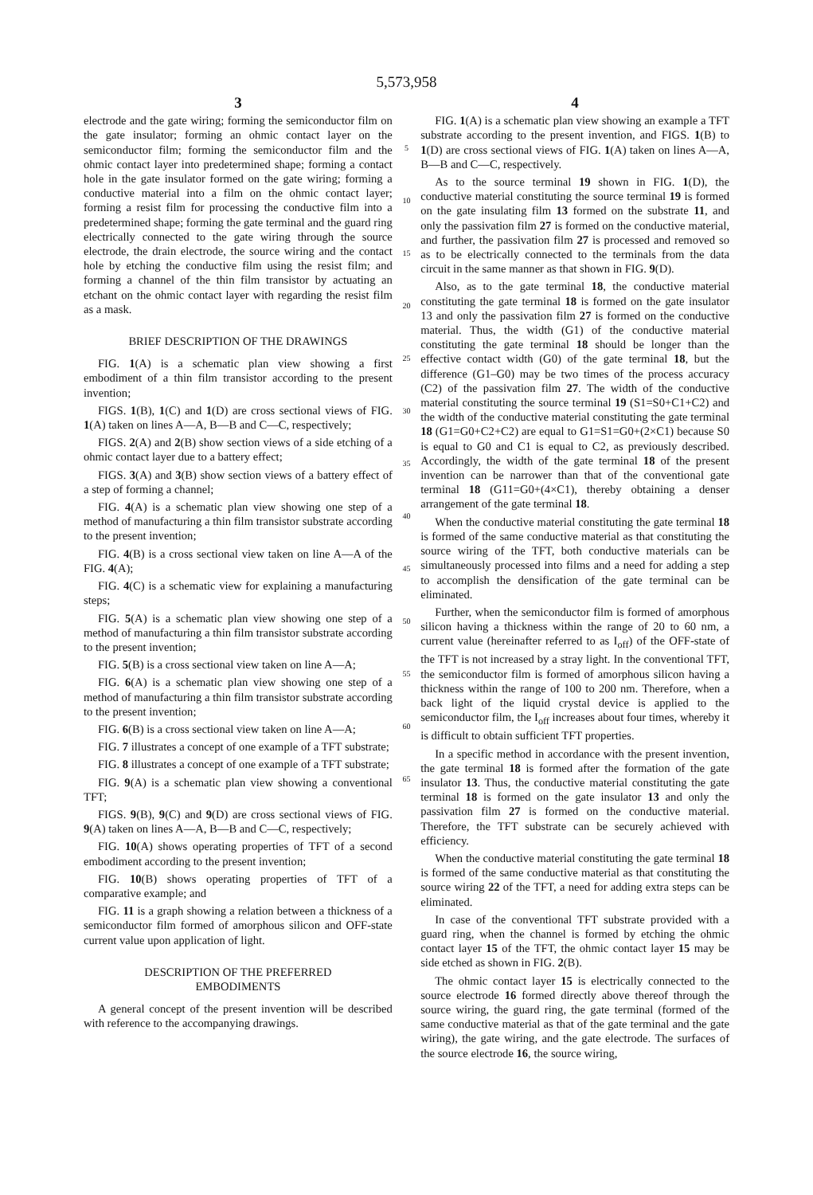5,573,958
3
electrode and the gate wiring; forming the semiconductor film on the gate insulator; forming an ohmic contact layer on the semiconductor film; forming the semiconductor film and the ohmic contact layer into predetermined shape; forming a contact hole in the gate insulator formed on the gate wiring; forming a conductive material into a film on the ohmic contact layer; forming a resist film for processing the conductive film into a predetermined shape; forming the gate terminal and the guard ring electrically connected to the gate wiring through the source electrode, the drain electrode, the source wiring and the contact hole by etching the conductive film using the resist film; and forming a channel of the thin film transistor by actuating an etchant on the ohmic contact layer with regarding the resist film as a mask.
BRIEF DESCRIPTION OF THE DRAWINGS
FIG. 1(A) is a schematic plan view showing a first embodiment of a thin film transistor according to the present invention;
FIGS. 1(B), 1(C) and 1(D) are cross sectional views of FIG. 1(A) taken on lines A—A, B—B and C—C, respectively;
FIGS. 2(A) and 2(B) show section views of a side etching of a ohmic contact layer due to a battery effect;
FIGS. 3(A) and 3(B) show section views of a battery effect of a step of forming a channel;
FIG. 4(A) is a schematic plan view showing one step of a method of manufacturing a thin film transistor substrate according to the present invention;
FIG. 4(B) is a cross sectional view taken on line A—A of the FIG. 4(A);
FIG. 4(C) is a schematic view for explaining a manufacturing steps;
FIG. 5(A) is a schematic plan view showing one step of a method of manufacturing a thin film transistor substrate according to the present invention;
FIG. 5(B) is a cross sectional view taken on line A—A;
FIG. 6(A) is a schematic plan view showing one step of a method of manufacturing a thin film transistor substrate according to the present invention;
FIG. 6(B) is a cross sectional view taken on line A—A;
FIG. 7 illustrates a concept of one example of a TFT substrate;
FIG. 8 illustrates a concept of one example of a TFT substrate;
FIG. 9(A) is a schematic plan view showing a conventional TFT;
FIGS. 9(B), 9(C) and 9(D) are cross sectional views of FIG. 9(A) taken on lines A—A, B—B and C—C, respectively;
FIG. 10(A) shows operating properties of TFT of a second embodiment according to the present invention;
FIG. 10(B) shows operating properties of TFT of a comparative example; and
FIG. 11 is a graph showing a relation between a thickness of a semiconductor film formed of amorphous silicon and OFF-state current value upon application of light.
DESCRIPTION OF THE PREFERRED
EMBODIMENTS
A general concept of the present invention will be described with reference to the accompanying drawings.
5
10
15
20
25
30
35
40
45
50
55
60
65
4
FIG. 1(A) is a schematic plan view showing an example a TFT substrate according to the present invention, and FIGS. 1(B) to 1(D) are cross sectional views of FIG. 1(A) taken on lines A—A, B—B and C—C, respectively.
As to the source terminal 19 shown in FIG. 1(D), the conductive material constituting the source terminal 19 is formed on the gate insulating film 13 formed on the substrate 11, and only the passivation film 27 is formed on the conductive material, and further, the passivation film 27 is processed and removed so as to be electrically connected to the terminals from the data circuit in the same manner as that shown in FIG. 9(D).
Also, as to the gate terminal 18, the conductive material constituting the gate terminal 18 is formed on the gate insulator 13 and only the passivation film 27 is formed on the conductive material. Thus, the width (G1) of the conductive material constituting the gate terminal 18 should be longer than the effective contact width (G0) of the gate terminal 18, but the difference (G1–G0) may be two times of the process accuracy (C2) of the passivation film 27. The width of the conductive material constituting the source terminal 19 (S1=S0+C1+C2) and the width of the conductive material constituting the gate terminal 18 (G1=G0+C2+C2) are equal to G1=S1=G0+(2×C1) because S0 is equal to G0 and C1 is equal to C2, as previously described. Accordingly, the width of the gate terminal 18 of the present invention can be narrower than that of the conventional gate terminal 18 (G11=G0+(4×C1), thereby obtaining a denser arrangement of the gate terminal 18.
When the conductive material constituting the gate terminal 18 is formed of the same conductive material as that constituting the source wiring of the TFT, both conductive materials can be simultaneously processed into films and a need for adding a step to accomplish the densification of the gate terminal can be eliminated.
Further, when the semiconductor film is formed of amorphous silicon having a thickness within the range of 20 to 60 nm, a current value (hereinafter referred to as I<sub>off</sub>) of the OFF-state of the TFT is not increased by a stray light. In the conventional TFT, the semiconductor film is formed of amorphous silicon having a thickness within the range of 100 to 200 nm. Therefore, when a back light of the liquid crystal device is applied to the semiconductor film, the I<sub>off</sub> increases about four times, whereby it is difficult to obtain sufficient TFT properties.
In a specific method in accordance with the present invention, the gate terminal 18 is formed after the formation of the gate insulator 13. Thus, the conductive material constituting the gate terminal 18 is formed on the gate insulator 13 and only the passivation film 27 is formed on the conductive material. Therefore, the TFT substrate can be securely achieved with efficiency.
When the conductive material constituting the gate terminal 18 is formed of the same conductive material as that constituting the source wiring 22 of the TFT, a need for adding extra steps can be eliminated.
In case of the conventional TFT substrate provided with a guard ring, when the channel is formed by etching the ohmic contact layer 15 of the TFT, the ohmic contact layer 15 may be side etched as shown in FIG. 2(B).
The ohmic contact layer 15 is electrically connected to the source electrode 16 formed directly above thereof through the source wiring, the guard ring, the gate terminal (formed of the same conductive material as that of the gate terminal and the gate wiring), the gate wiring, and the gate electrode. The surfaces of the source electrode 16, the source wiring,